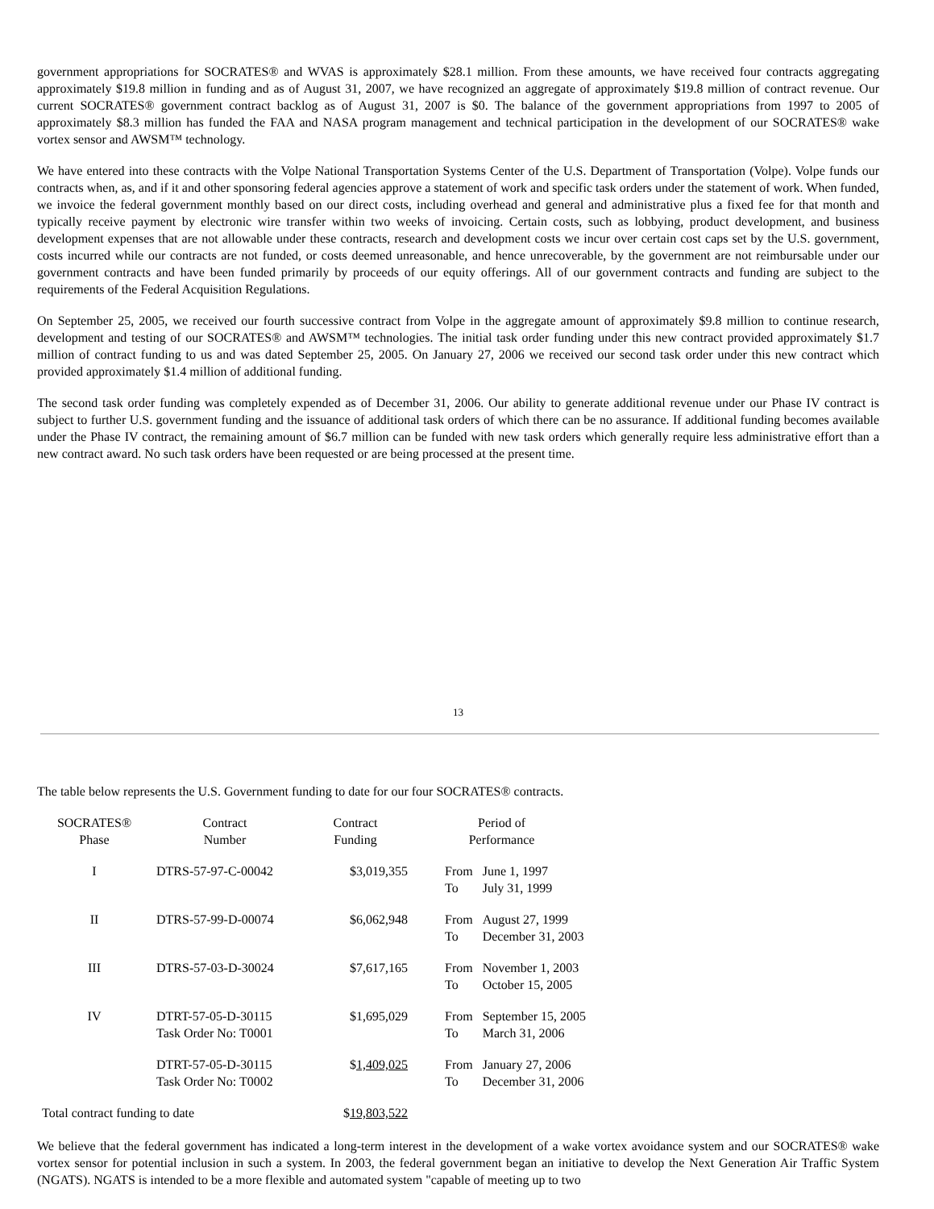government appropriations for SOCRATES® and WVAS is approximately $28.1 million. From these amounts, we have received four contracts aggregating approximately $19.8 million in funding and as of August 31, 2007, we have recognized an aggregate of approximately $19.8 million of contract revenue. Our current SOCRATES® government contract backlog as of August 31, 2007 is $0. The balance of the government appropriations from 1997 to 2005 of approximately $8.3 million has funded the FAA and NASA program management and technical participation in the development of our SOCRATES® wake vortex sensor and AWSM™ technology.
We have entered into these contracts with the Volpe National Transportation Systems Center of the U.S. Department of Transportation (Volpe). Volpe funds our contracts when, as, and if it and other sponsoring federal agencies approve a statement of work and specific task orders under the statement of work. When funded, we invoice the federal government monthly based on our direct costs, including overhead and general and administrative plus a fixed fee for that month and typically receive payment by electronic wire transfer within two weeks of invoicing. Certain costs, such as lobbying, product development, and business development expenses that are not allowable under these contracts, research and development costs we incur over certain cost caps set by the U.S. government, costs incurred while our contracts are not funded, or costs deemed unreasonable, and hence unrecoverable, by the government are not reimbursable under our government contracts and have been funded primarily by proceeds of our equity offerings. All of our government contracts and funding are subject to the requirements of the Federal Acquisition Regulations.
On September 25, 2005, we received our fourth successive contract from Volpe in the aggregate amount of approximately $9.8 million to continue research, development and testing of our SOCRATES® and AWSM™ technologies. The initial task order funding under this new contract provided approximately $1.7 million of contract funding to us and was dated September 25, 2005. On January 27, 2006 we received our second task order under this new contract which provided approximately $1.4 million of additional funding.
The second task order funding was completely expended as of December 31, 2006. Our ability to generate additional revenue under our Phase IV contract is subject to further U.S. government funding and the issuance of additional task orders of which there can be no assurance. If additional funding becomes available under the Phase IV contract, the remaining amount of $6.7 million can be funded with new task orders which generally require less administrative effort than a new contract award. No such task orders have been requested or are being processed at the present time.
13
The table below represents the U.S. Government funding to date for our four SOCRATES® contracts.
| SOCRATES® Phase | Contract Number | Contract Funding | Period of Performance | |
| --- | --- | --- | --- | --- |
| I | DTRS-57-97-C-00042 | $3,019,355 | From To | June 1, 1997 July 31, 1999 |
| II | DTRS-57-99-D-00074 | $6,062,948 | From To | August 27, 1999 December 31, 2003 |
| III | DTRS-57-03-D-30024 | $7,617,165 | From To | November 1, 2003 October 15, 2005 |
| IV | DTRT-57-05-D-30115 Task Order No: T0001 | $1,695,029 | From To | September 15, 2005 March 31, 2006 |
| | DTRT-57-05-D-30115 Task Order No: T0002 | $ 1,409,025 | From To | January 27, 2006 December 31, 2006 |
| Total contract funding to date | | $ 19,803,522 | | |
We believe that the federal government has indicated a long-term interest in the development of a wake vortex avoidance system and our SOCRATES® wake vortex sensor for potential inclusion in such a system. In 2003, the federal government began an initiative to develop the Next Generation Air Traffic System (NGATS). NGATS is intended to be a more flexible and automated system "capable of meeting up to two